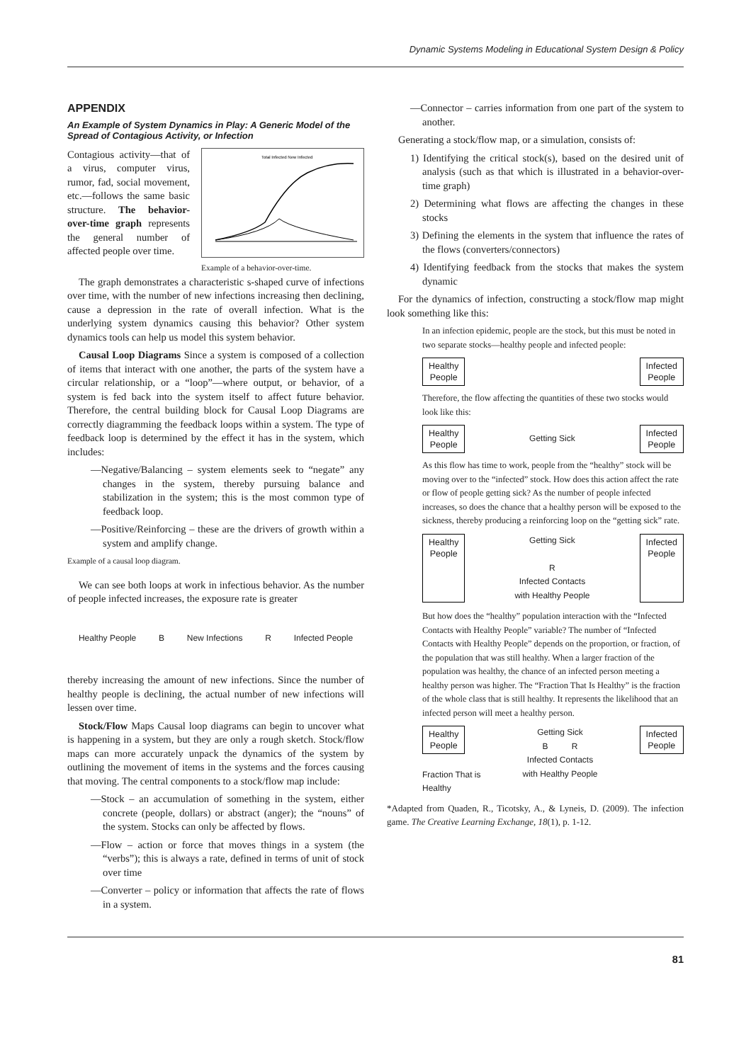Dynamic Systems Modeling in Educational System Design & Policy
APPENDIX
An Example of System Dynamics in Play: A Generic Model of the Spread of Contagious Activity, or Infection
Contagious activity—that of a virus, computer virus, rumor, fad, social movement, etc.—follows the same basic structure. The behavior-over-time graph represents the general number of affected people over time.
Total Infected New Infected
Example of a behavior-over-time.
The graph demonstrates a characteristic s-shaped curve of infections over time, with the number of new infections increasing then declining, cause a depression in the rate of overall infection. What is the underlying system dynamics causing this behavior? Other system dynamics tools can help us model this system behavior.
Causal Loop Diagrams Since a system is composed of a collection of items that interact with one another, the parts of the system have a circular relationship, or a “loop”—where output, or behavior, of a system is fed back into the system itself to affect future behavior. Therefore, the central building block for Causal Loop Diagrams are correctly diagramming the feedback loops within a system. The type of feedback loop is determined by the effect it has in the system, which includes:
—Negative/Balancing – system elements seek to “negate” any changes in the system, thereby pursuing balance and stabilization in the system; this is the most common type of feedback loop.
—Positive/Reinforcing – these are the drivers of growth within a system and amplify change.
Example of a causal loop diagram.
We can see both loops at work in infectious behavior. As the number of people infected increases, the exposure rate is greater
Healthy People B New Infections R Infected People
thereby increasing the amount of new infections. Since the number of healthy people is declining, the actual number of new infections will lessen over time.
Stock/Flow Maps Causal loop diagrams can begin to uncover what is happening in a system, but they are only a rough sketch. Stock/flow maps can more accurately unpack the dynamics of the system by outlining the movement of items in the systems and the forces causing that moving. The central components to a stock/flow map include:
—Stock – an accumulation of something in the system, either concrete (people, dollars) or abstract (anger); the “nouns” of the system. Stocks can only be affected by flows.
—Flow – action or force that moves things in a system (the “verbs”); this is always a rate, defined in terms of unit of stock over time
—Converter – policy or information that affects the rate of flows in a system.
—Connector – carries information from one part of the system to another.
Generating a stock/flow map, or a simulation, consists of:
1) Identifying the critical stock(s), based on the desired unit of analysis (such as that which is illustrated in a behavior-over-time graph)
2) Determining what flows are affecting the changes in these stocks
3) Defining the elements in the system that influence the rates of the flows (converters/connectors)
4) Identifying feedback from the stocks that makes the system dynamic
For the dynamics of infection, constructing a stock/flow map might look something like this:
In an infection epidemic, people are the stock, but this must be noted in two separate stocks—healthy people and infected people:
Healthy
People Infected
People
Therefore, the flow affecting the quantities of these two stocks would look like this:
Healthy
People Getting Sick Infected
People
As this flow has time to work, people from the “healthy” stock will be moving over to the “infected” stock. How does this action affect the rate or flow of people getting sick? As the number of people infected increases, so does the chance that a healthy person will be exposed to the sickness, thereby producing a reinforcing loop on the “getting sick” rate.
Healthy
People Getting Sick
R
Infected Contacts
with Healthy People Infected
People
But how does the “healthy” population interaction with the “Infected Contacts with Healthy People” variable? The number of “Infected Contacts with Healthy People” depends on the proportion, or fraction, of the population that was still healthy. When a larger fraction of the population was healthy, the chance of an infected person meeting a healthy person was higher. The “Fraction That Is Healthy” is the fraction of the whole class that is still healthy. It represents the likelihood that an infected person will meet a healthy person.
Healthy
People
Fraction That is
Healthy Getting Sick
B R
Infected Contacts
with Healthy People Infected
People
*Adapted from Quaden, R., Ticotsky, A., & Lyneis, D. (2009). The infection game. The Creative Learning Exchange, 18(1), p. 1-12.
81